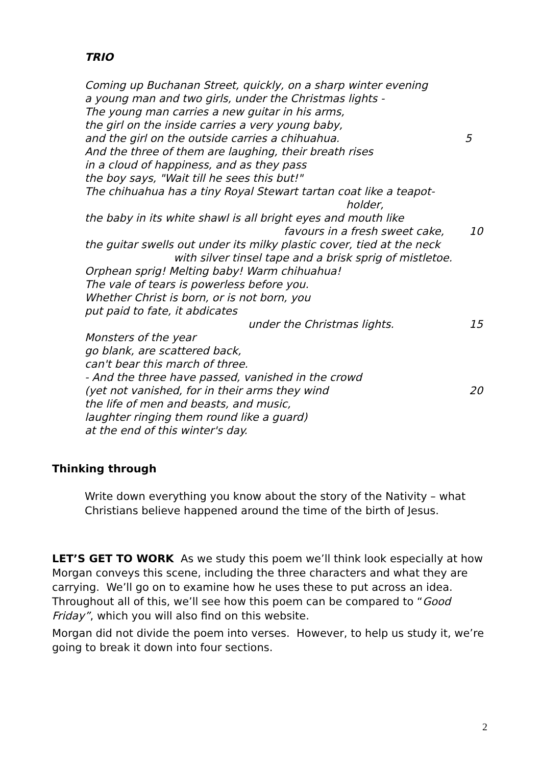TRIO
Coming up Buchanan Street, quickly, on a sharp winter evening
a young man and two girls, under the Christmas lights -
The young man carries a new guitar in his arms,
the girl on the inside carries a very young baby,
and the girl on the outside carries a chihuahua. 5
And the three of them are laughing, their breath rises
in a cloud of happiness, and as they pass
the boy says, "Wait till he sees this but!"
The chihuahua has a tiny Royal Stewart tartan coat like a teapot-
holder,
the baby in its white shawl is all bright eyes and mouth like
favours in a fresh sweet cake, 10
the guitar swells out under its milky plastic cover, tied at the neck
with silver tinsel tape and a brisk sprig of mistletoe.
Orphean sprig! Melting baby! Warm chihuahua!
The vale of tears is powerless before you.
Whether Christ is born, or is not born, you
put paid to fate, it abdicates
under the Christmas lights. 15
Monsters of the year
go blank, are scattered back,
can't bear this march of three.
- And the three have passed, vanished in the crowd
(yet not vanished, for in their arms they wind 20
the life of men and beasts, and music,
laughter ringing them round like a guard)
at the end of this winter's day.
Thinking through
Write down everything you know about the story of the Nativity – what Christians believe happened around the time of the birth of Jesus.
LET’S GET TO WORK As we study this poem we’ll think look especially at how Morgan conveys this scene, including the three characters and what they are carrying. We’ll go on to examine how he uses these to put across an idea. Throughout all of this, we’ll see how this poem can be compared to “Good Friday”, which you will also find on this website.
Morgan did not divide the poem into verses. However, to help us study it, we’re going to break it down into four sections.
2